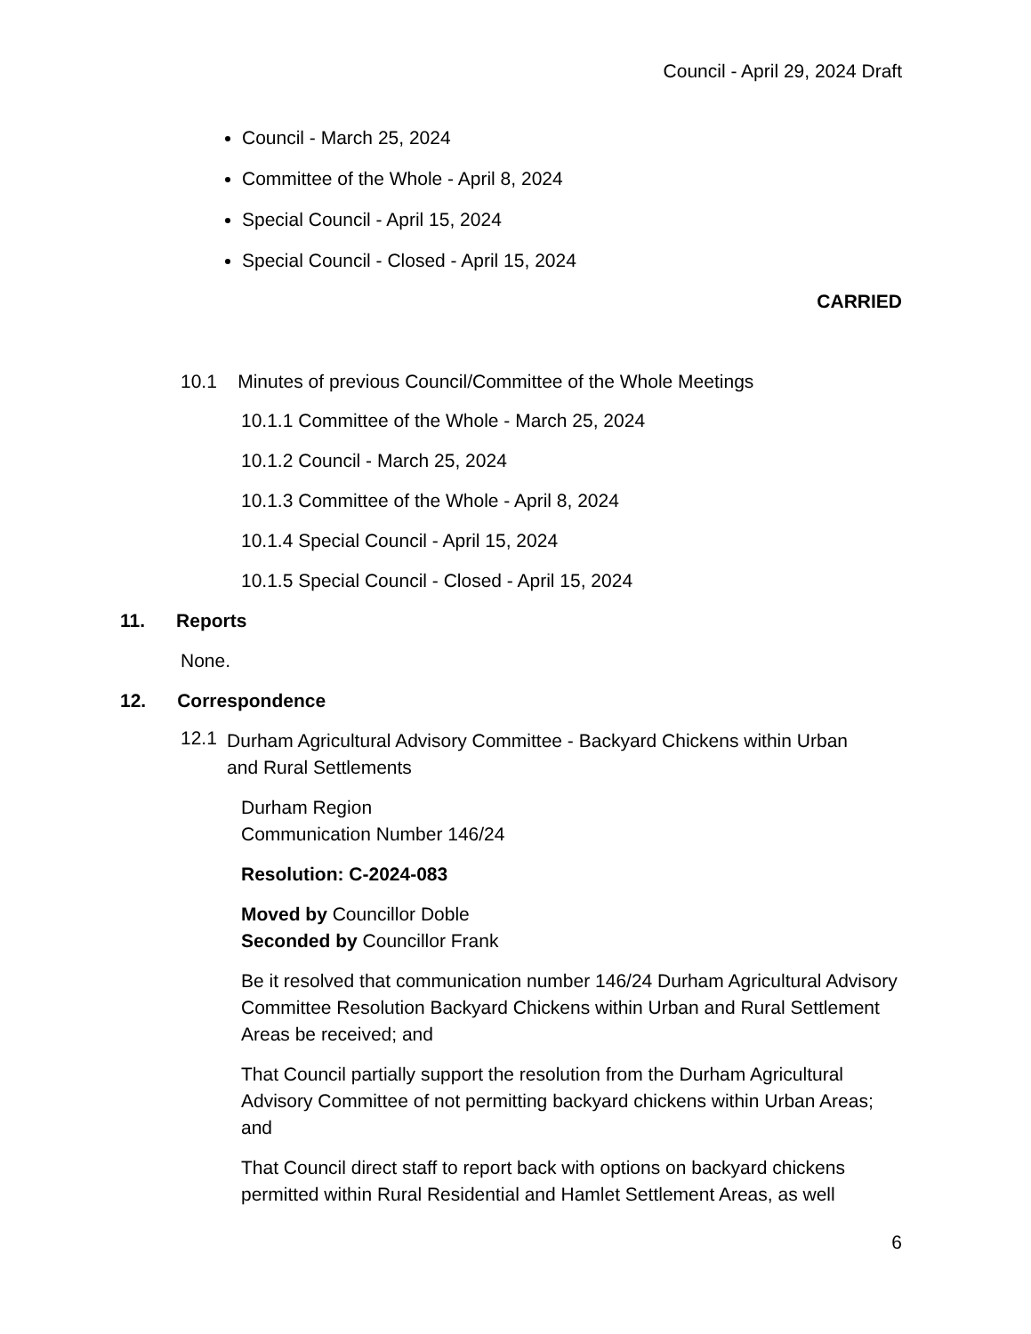Council - April 29, 2024 Draft
Council - March 25, 2024
Committee of the Whole - April 8, 2024
Special Council - April 15, 2024
Special Council - Closed - April 15, 2024
CARRIED
10.1 Minutes of previous Council/Committee of the Whole Meetings
10.1.1 Committee of the Whole - March 25, 2024
10.1.2 Council - March 25, 2024
10.1.3 Committee of the Whole - April 8, 2024
10.1.4 Special Council - April 15, 2024
10.1.5 Special Council - Closed - April 15, 2024
11. Reports
None.
12. Correspondence
12.1
Durham Agricultural Advisory Committee - Backyard Chickens within Urban and Rural Settlements
Durham Region
Communication Number 146/24
Resolution: C-2024-083
Moved by Councillor Doble
Seconded by Councillor Frank
Be it resolved that communication number 146/24 Durham Agricultural Advisory Committee Resolution Backyard Chickens within Urban and Rural Settlement Areas be received; and
That Council partially support the resolution from the Durham Agricultural Advisory Committee of not permitting backyard chickens within Urban Areas; and
That Council direct staff to report back with options on backyard chickens permitted within Rural Residential and Hamlet Settlement Areas, as well
6